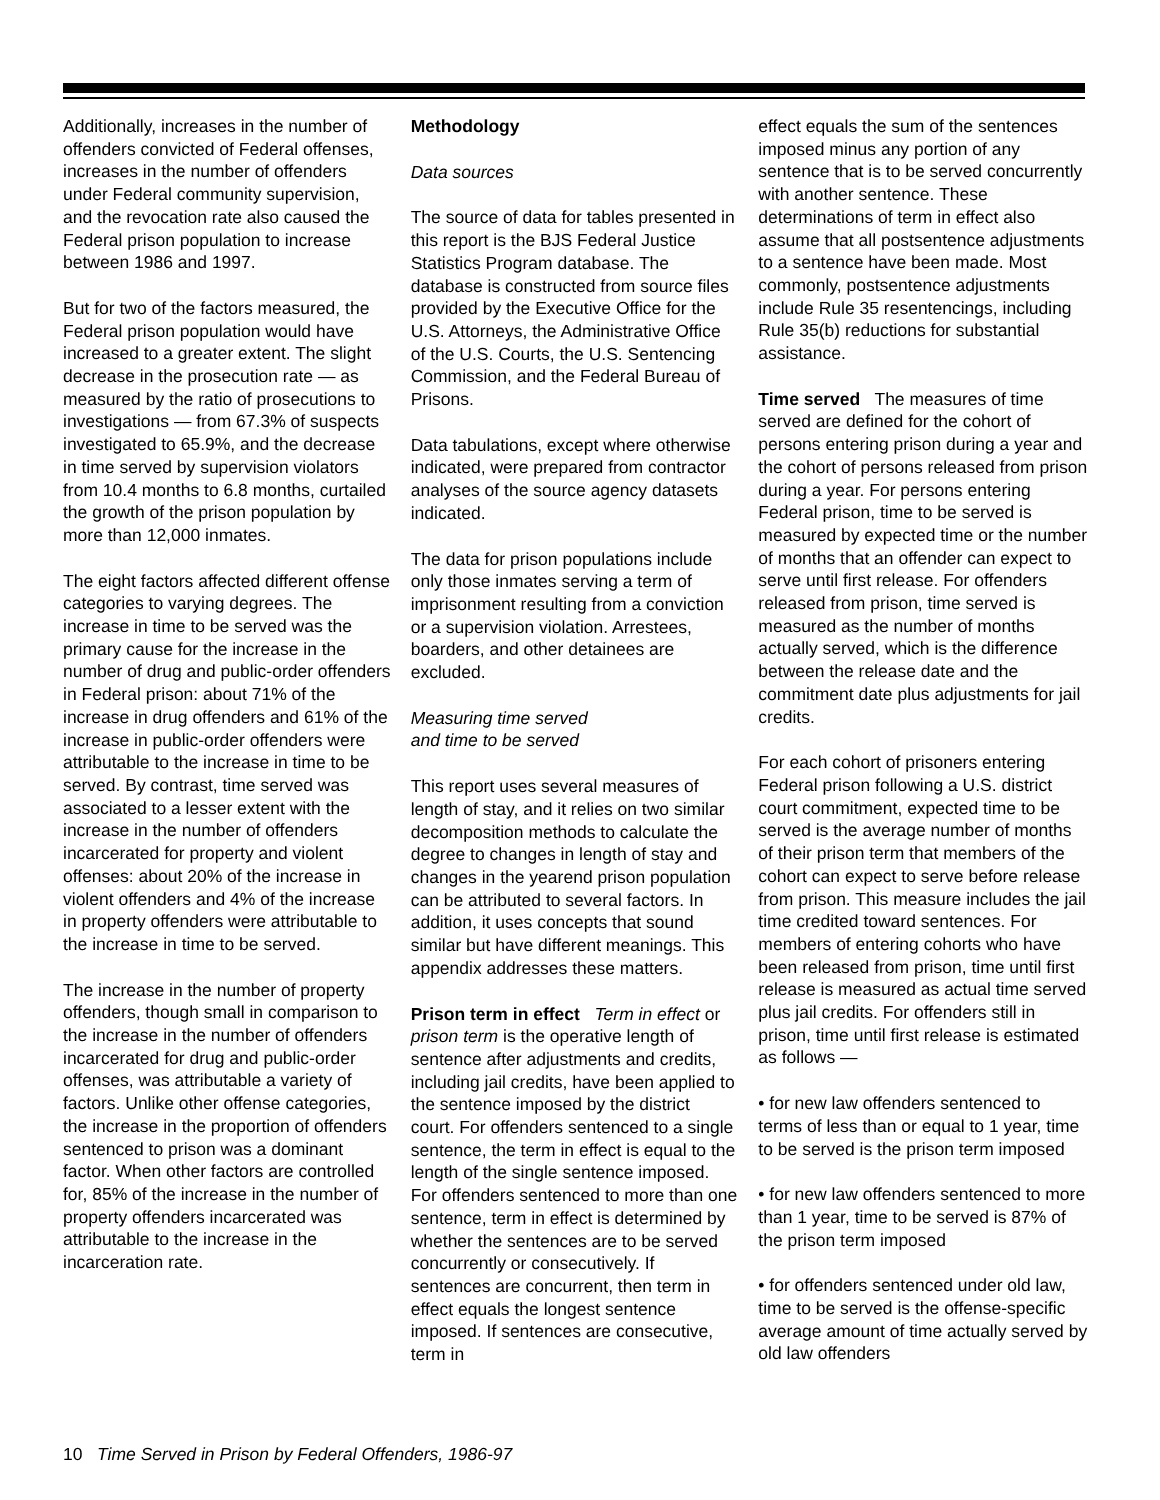Additionally, increases in the number of offenders convicted of Federal offenses, increases in the number of offenders under Federal community supervision, and the revocation rate also caused the Federal prison population to increase between 1986 and 1997.
But for two of the factors measured, the Federal prison population would have increased to a greater extent. The slight decrease in the prosecution rate — as measured by the ratio of prosecutions to investigations — from 67.3% of suspects investigated to 65.9%, and the decrease in time served by supervision violators from 10.4 months to 6.8 months, curtailed the growth of the prison population by more than 12,000 inmates.
The eight factors affected different offense categories to varying degrees. The increase in time to be served was the primary cause for the increase in the number of drug and public-order offenders in Federal prison: about 71% of the increase in drug offenders and 61% of the increase in public-order offenders were attributable to the increase in time to be served. By contrast, time served was associated to a lesser extent with the increase in the number of offenders incarcerated for property and violent offenses: about 20% of the increase in violent offenders and 4% of the increase in property offenders were attributable to the increase in time to be served.
The increase in the number of property offenders, though small in comparison to the increase in the number of offenders incarcerated for drug and public-order offenses, was attributable a variety of factors. Unlike other offense categories, the increase in the proportion of offenders sentenced to prison was a dominant factor. When other factors are controlled for, 85% of the increase in the number of property offenders incarcerated was attributable to the increase in the incarceration rate.
Methodology
Data sources
The source of data for tables presented in this report is the BJS Federal Justice Statistics Program database. The database is constructed from source files provided by the Executive Office for the U.S. Attorneys, the Administrative Office of the U.S. Courts, the U.S. Sentencing Commission, and the Federal Bureau of Prisons.
Data tabulations, except where otherwise indicated, were prepared from contractor analyses of the source agency datasets indicated.
The data for prison populations include only those inmates serving a term of imprisonment resulting from a conviction or a supervision violation. Arrestees, boarders, and other detainees are excluded.
Measuring time served
and time to be served
This report uses several measures of length of stay, and it relies on two similar decomposition methods to calculate the degree to changes in length of stay and changes in the yearend prison population can be attributed to several factors. In addition, it uses concepts that sound similar but have different meanings. This appendix addresses these matters.
Prison term in effect Term in effect or prison term is the operative length of sentence after adjustments and credits, including jail credits, have been applied to the sentence imposed by the district court. For offenders sentenced to a single sentence, the term in effect is equal to the length of the single sentence imposed. For offenders sentenced to more than one sentence, term in effect is determined by whether the sentences are to be served concurrently or consecutively. If sentences are concurrent, then term in effect equals the longest sentence imposed. If sentences are consecutive, term in
effect equals the sum of the sentences imposed minus any portion of any sentence that is to be served concurrently with another sentence. These determinations of term in effect also assume that all postsentence adjustments to a sentence have been made. Most commonly, postsentence adjustments include Rule 35 resentencings, including Rule 35(b) reductions for substantial assistance.
Time served The measures of time served are defined for the cohort of persons entering prison during a year and the cohort of persons released from prison during a year. For persons entering Federal prison, time to be served is measured by expected time or the number of months that an offender can expect to serve until first release. For offenders released from prison, time served is measured as the number of months actually served, which is the difference between the release date and the commitment date plus adjustments for jail credits.
For each cohort of prisoners entering Federal prison following a U.S. district court commitment, expected time to be served is the average number of months of their prison term that members of the cohort can expect to serve before release from prison. This measure includes the jail time credited toward sentences. For members of entering cohorts who have been released from prison, time until first release is measured as actual time served plus jail credits. For offenders still in prison, time until first release is estimated as follows —
• for new law offenders sentenced to terms of less than or equal to 1 year, time to be served is the prison term imposed
• for new law offenders sentenced to more than 1 year, time to be served is 87% of the prison term imposed
• for offenders sentenced under old law, time to be served is the offense-specific average amount of time actually served by old law offenders
10 Time Served in Prison by Federal Offenders, 1986-97